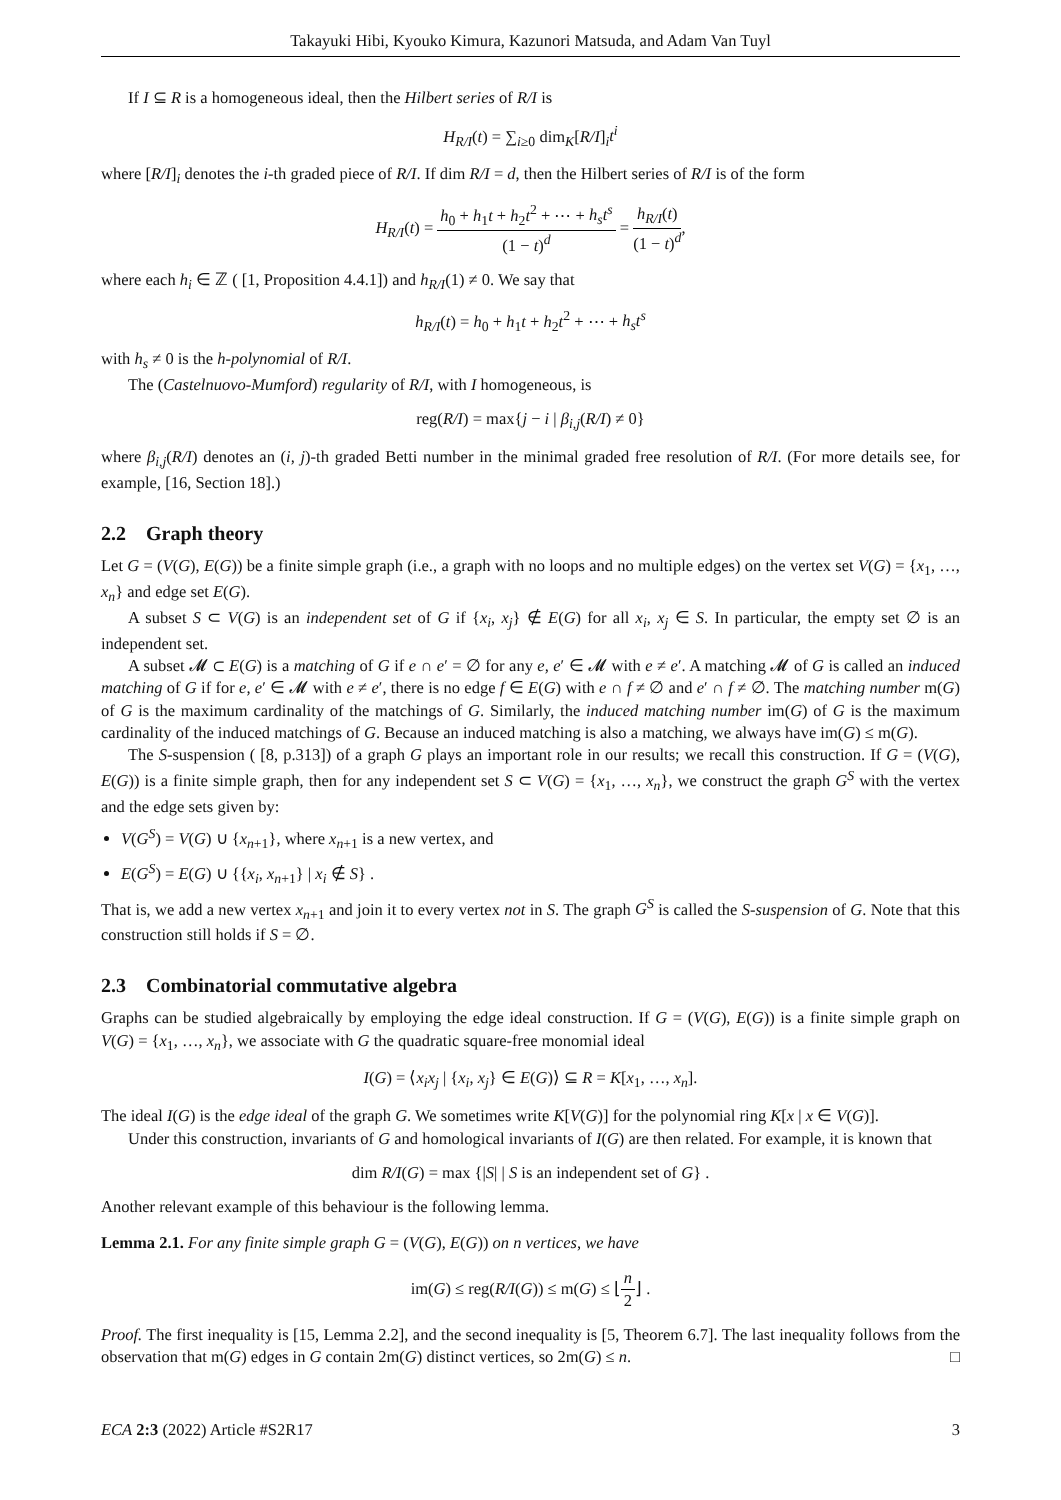Takayuki Hibi, Kyouko Kimura, Kazunori Matsuda, and Adam Van Tuyl
If I ⊆ R is a homogeneous ideal, then the Hilbert series of R/I is
H<sub>R/I</sub>(t) = ∑<sub>i≥0</sub> dim<sub>K</sub>[R/I]<sub>i</sub>t<sup>i</sup>
where [R/I]<sub>i</sub> denotes the i-th graded piece of R/I. If dim R/I = d, then the Hilbert series of R/I is of the form
H<sub>R/I</sub>(t) = h<sub>0</sub> + h<sub>1</sub>t + h<sub>2</sub>t<sup>2</sup> + ⋯ + h<sub>s</sub>t<sup>s</sup> (1 − t)<sup>d</sup> = h<sub>R/I</sub>(t) (1 − t)<sup>d</sup>,
where each h<sub>i</sub> ∈ ℤ ( [1, Proposition 4.4.1]) and h<sub>R/I</sub>(1) ≠ 0. We say that
h<sub>R/I</sub>(t) = h<sub>0</sub> + h<sub>1</sub>t + h<sub>2</sub>t<sup>2</sup> + ⋯ + h<sub>s</sub>t<sup>s</sup>
with h<sub>s</sub> ≠ 0 is the h-polynomial of R/I.
The (Castelnuovo-Mumford) regularity of R/I, with I homogeneous, is
reg(R/I) = max{j − i | β<sub>i,j</sub>(R/I) ≠ 0}
where β<sub>i,j</sub>(R/I) denotes an (i, j)-th graded Betti number in the minimal graded free resolution of R/I. (For more details see, for example, [16, Section 18].)
2.2 Graph theory
Let G = (V(G), E(G)) be a finite simple graph (i.e., a graph with no loops and no multiple edges) on the vertex set V(G) = {x<sub>1</sub>, …, x<sub>n</sub>} and edge set E(G).
A subset S ⊂ V(G) is an independent set of G if {x<sub>i</sub>, x<sub>j</sub>} ∉ E(G) for all x<sub>i</sub>, x<sub>j</sub> ∈ S. In particular, the empty set ∅ is an independent set.
A subset 𝓜 ⊂ E(G) is a matching of G if e ∩ e′ = ∅ for any e, e′ ∈ 𝓜 with e ≠ e′. A matching 𝓜 of G is called an induced matching of G if for e, e′ ∈ 𝓜 with e ≠ e′, there is no edge f ∈ E(G) with e ∩ f ≠ ∅ and e′ ∩ f ≠ ∅. The matching number m(G) of G is the maximum cardinality of the matchings of G. Similarly, the induced matching number im(G) of G is the maximum cardinality of the induced matchings of G. Because an induced matching is also a matching, we always have im(G) ≤ m(G).
The S-suspension ( [8, p.313]) of a graph G plays an important role in our results; we recall this construction. If G = (V(G), E(G)) is a finite simple graph, then for any independent set S ⊂ V(G) = {x<sub>1</sub>, …, x<sub>n</sub>}, we construct the graph G<sup>S</sup> with the vertex and the edge sets given by:
V(G<sup>S</sup>) = V(G) ∪ {x<sub>n+1</sub>}, where x<sub>n+1</sub> is a new vertex, and
E(G<sup>S</sup>) = E(G) ∪ {{x<sub>i</sub>, x<sub>n+1</sub>} | x<sub>i</sub> ∉ S} .
That is, we add a new vertex x<sub>n+1</sub> and join it to every vertex not in S. The graph G<sup>S</sup> is called the S-suspension of G. Note that this construction still holds if S = ∅.
2.3 Combinatorial commutative algebra
Graphs can be studied algebraically by employing the edge ideal construction. If G = (V(G), E(G)) is a finite simple graph on V(G) = {x<sub>1</sub>, …, x<sub>n</sub>}, we associate with G the quadratic square-free monomial ideal
I(G) = ⟨x<sub>i</sub>x<sub>j</sub> | {x<sub>i</sub>, x<sub>j</sub>} ∈ E(G)⟩ ⊆ R = K[x<sub>1</sub>, …, x<sub>n</sub>].
The ideal I(G) is the edge ideal of the graph G. We sometimes write K[V(G)] for the polynomial ring K[x | x ∈ V(G)].
Under this construction, invariants of G and homological invariants of I(G) are then related. For example, it is known that
dim R/I(G) = max {|S| | S is an independent set of G} .
Another relevant example of this behaviour is the following lemma.
Lemma 2.1. For any finite simple graph G = (V(G), E(G)) on n vertices, we have
im(G) ≤ reg(R/I(G)) ≤ m(G) ≤ ⌊n 2⌋ .
Proof. The first inequality is [15, Lemma 2.2], and the second inequality is [5, Theorem 6.7]. The last inequality follows from the observation that m(G) edges in G contain 2m(G) distinct vertices, so 2m(G) ≤ n. □
ECA 2:3 (2022) Article #S2R17 3